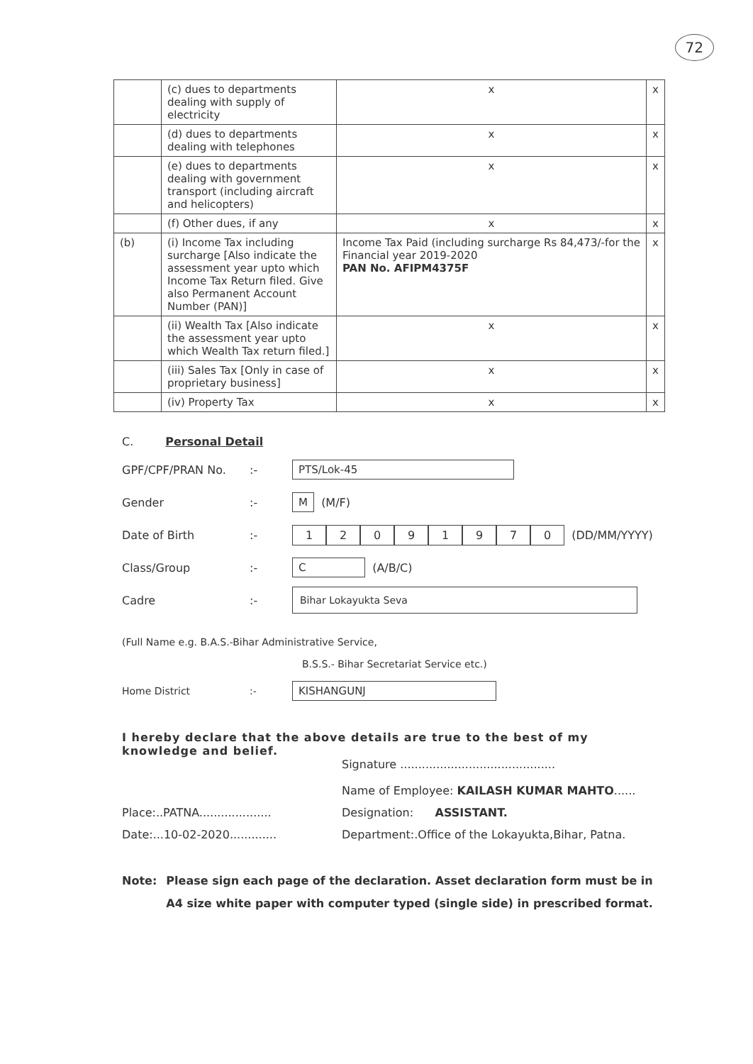72
| | (c) dues to departments dealing with supply of electricity | x | x |
| | (d) dues to departments dealing with telephones | x | x |
| | (e) dues to departments dealing with government transport (including aircraft and helicopters) | x | x |
| | (f) Other dues, if any | x | x |
| (b) | (i) Income Tax including surcharge [Also indicate the assessment year upto which Income Tax Return filed. Give also Permanent Account Number (PAN)] | Income Tax Paid (including surcharge Rs 84,473/-for the Financial year 2019-2020 PAN No. AFIPM4375F | x |
| | (ii) Wealth Tax [Also indicate the assessment year upto which Wealth Tax return filed.] | x | x |
| | (iii) Sales Tax [Only in case of proprietary business] | x | x |
| | (iv) Property Tax | x | x |
C. Personal Detail
GPF/CPF/PRAN No.:- PTS/Lok-45
Gender:- M (M/F)
Date of Birth:- 12091970 (DD/MM/YYYY)
Class/Group:- C (A/B/C)
Cadre:- Bihar Lokayukta Seva
(Full Name e.g. B.A.S.-Bihar Administrative Service,
B.S.S.- Bihar Secretariat Service etc.)
Home District:- KISHANGUNJ
I hereby declare that the above details are true to the best of my knowledge and belief.
Signature ...........................................
Name of Employee: KAILASH KUMAR MAHTO......
Place:..PATNA.................... Designation: ASSISTANT.
Date:...10-02-2020............. Department:.Office of the Lokayukta,Bihar, Patna.
Note: Please sign each page of the declaration. Asset declaration form must be in A4 size white paper with computer typed (single side) in prescribed format.